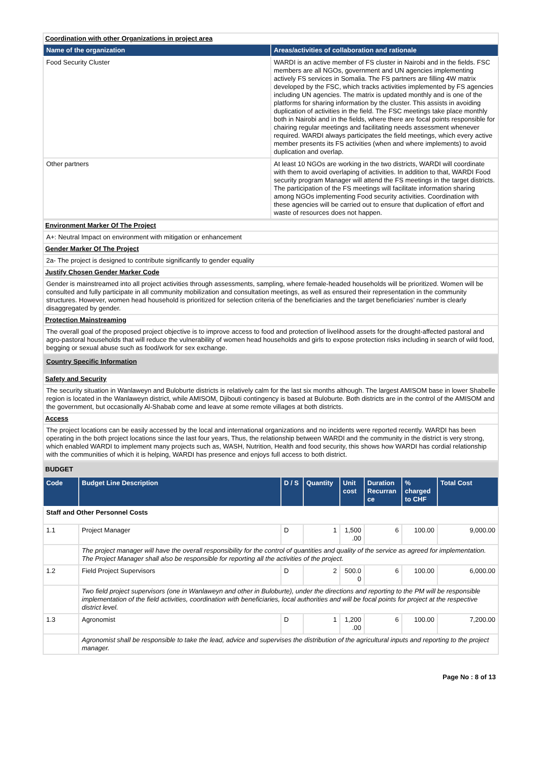| Coordination with other Organizations in project area | |
| Name of the organization | Areas/activities of collaboration and rationale |
| Food Security Cluster | WARDI is an active member of FS cluster in Nairobi and in the fields. FSC members are all NGOs, government and UN agencies implementing actively FS services in Somalia. The FS partners are filling 4W matrix developed by the FSC, which tracks activities implemented by FS agencies including UN agencies. The matrix is updated monthly and is one of the platforms for sharing information by the cluster. This assists in avoiding duplication of activities in the field. The FSC meetings take place monthly both in Nairobi and in the fields, where there are focal points responsible for chairing regular meetings and facilitating needs assessment whenever required. WARDI always participates the field meetings, which every active member presents its FS activities (when and where implements) to avoid duplication and overlap. |
| Other partners | At least 10 NGOs are working in the two districts, WARDI will coordinate with them to avoid overlaping of activities. In addition to that, WARDI Food security program Manager will attend the FS meetings in the target districts. The participation of the FS meetings will facilitate information sharing among NGOs implementing Food security activities. Coordination with these agencies will be carried out to ensure that duplication of effort and waste of resources does not happen. |
| Environment Marker Of The Project |
| A+: Neutral Impact on environment with mitigation or enhancement |
| Gender Marker Of The Project |
| 2a- The project is designed to contribute significantly to gender equality |
| Justify Chosen Gender Marker Code |
| Gender is mainstreamed into all project activities through assessments, sampling, where female-headed households will be prioritized. Women will be consulted and fully participate in all community mobilization and consultation meetings, as well as ensured their representation in the community structures. However, women head household is prioritized for selection criteria of the beneficiaries and the target beneficiaries’ number is clearly disaggregated by gender. |
| Protection Mainstreaming |
| The overall goal of the proposed project objective is to improve access to food and protection of livelihood assets for the drought-affected pastoral and agro-pastoral households that will reduce the vulnerability of women head households and girls to expose protection risks including in search of wild food, begging or sexual abuse such as food/work for sex exchange. |
| Country Specific Information |
| Safety and Security |
| The security situation in Wanlaweyn and Buloburte districts is relatively calm for the last six months although. The largest AMISOM base in lower Shabelle region is located in the Wanlaweyn district, while AMISOM, Djibouti contingency is based at Buloburte. Both districts are in the control of the AMISOM and the government, but occasionally Al-Shabab come and leave at some remote villages at both districts. |
| Access |
| The project locations can be easily accessed by the local and international organizations and no incidents were reported recently. WARDI has been operating in the both project locations since the last four years, Thus, the relationship between WARDI and the community in the district is very strong, which enabled WARDI to implement many projects such as, WASH, Nutrition, Health and food security, this shows how WARDI has cordial relationship with the communities of which it is helping, WARDI has presence and enjoys full access to both district. |
| BUDGET | | | | | | | |
| Code | Budget Line Description | D / S | Quantity | Unit cost | Duration Recurran ce | % charged to CHF | Total Cost |
| Staff and Other Personnel Costs | | | | | | | |
| 1.1 | Project Manager | D | 1 | 1,500 .00 | 6 | 100.00 | 9,000.00 |
| | The project manager will have the overall responsibility for the control of quantities and quality of the service as agreed for implementation. The Project Manager shall also be responsible for reporting all the activities of the project. | | | | | | |
| 1.2 | Field Project Supervisors | D | 2 | 500.0 0 | 6 | 100.00 | 6,000.00 |
| | Two field project supervisors (one in Wanlaweyn and other in Buloburte), under the directions and reporting to the PM will be responsible implementation of the field activities, coordination with beneficiaries, local authorities and will be focal points for project at the respective district level. | | | | | | |
| 1.3 | Agronomist | D | 1 | 1,200 .00 | 6 | 100.00 | 7,200.00 |
| | Agronomist shall be responsible to take the lead, advice and supervises the distribution of the agricultural inputs and reporting to the project manager. | | | | | | |
Page No : 8 of 13